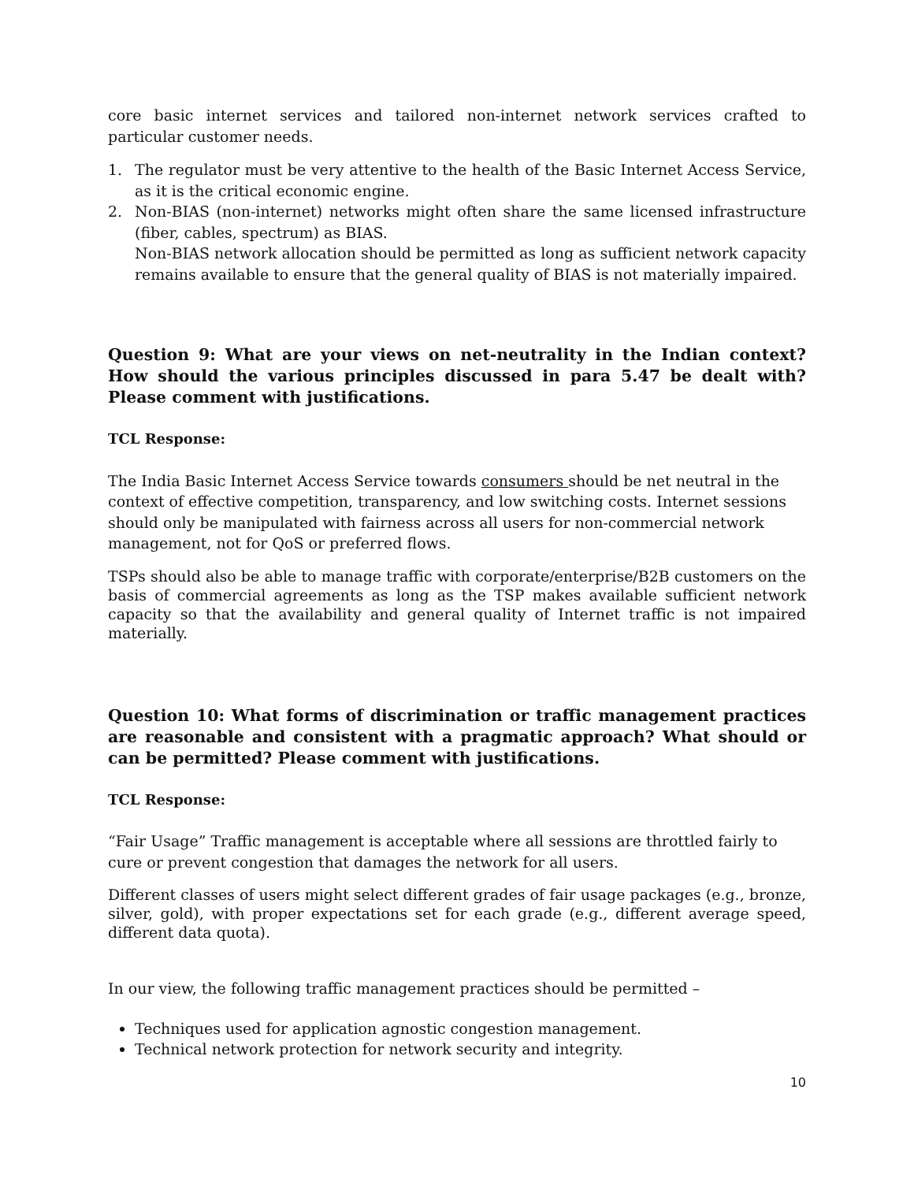core basic internet services and tailored non-internet network services crafted to particular customer needs.
1. The regulator must be very attentive to the health of the Basic Internet Access Service, as it is the critical economic engine.
2. Non-BIAS (non-internet) networks might often share the same licensed infrastructure (fiber, cables, spectrum) as BIAS.
Non-BIAS network allocation should be permitted as long as sufficient network capacity remains available to ensure that the general quality of BIAS is not materially impaired.
Question 9: What are your views on net-neutrality in the Indian context? How should the various principles discussed in para 5.47 be dealt with? Please comment with justifications.
TCL Response:
The India Basic Internet Access Service towards consumers should be net neutral in the context of effective competition, transparency, and low switching costs. Internet sessions should only be manipulated with fairness across all users for non-commercial network management, not for QoS or preferred flows.
TSPs should also be able to manage traffic with corporate/enterprise/B2B customers on the basis of commercial agreements as long as the TSP makes available sufficient network capacity so that the availability and general quality of Internet traffic is not impaired materially.
Question 10: What forms of discrimination or traffic management practices are reasonable and consistent with a pragmatic approach? What should or can be permitted? Please comment with justifications.
TCL Response:
“Fair Usage” Traffic management is acceptable where all sessions are throttled fairly to cure or prevent congestion that damages the network for all users.
Different classes of users might select different grades of fair usage packages (e.g., bronze, silver, gold), with proper expectations set for each grade (e.g., different average speed, different data quota).
In our view, the following traffic management practices should be permitted –
Techniques used for application agnostic congestion management.
Technical network protection for network security and integrity.
10